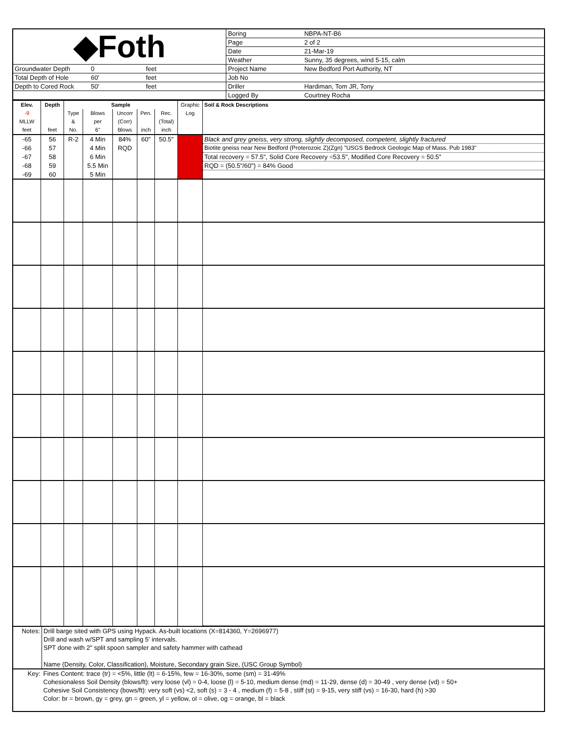| ◆Foth | | | | Boring | NBPA-NT-B6 |
| | | | | Page | 2 of 2 |
| | | | | Date | 21-Mar-19 |
| | | | | Weather | Sunny, 35 degrees, wind 5-15, calm |
| Groundwater Depth | 0 | feet | | Project Name | New Bedford Port Authority, NT |
| Total Depth of Hole | 60' | feet | | Job No | |
| Depth to Cored Rock | 50' | feet | | Driller | Hardiman, Tom JR, Tony |
| | | | | Logged By | Courtney Rocha |
| Elev. | Depth | Sample | | | | | Graphic Log | Soil & Rock Descriptions |
| -9 | | Type | Blows | Uncorr | Pen. | Rec. | | |
| MLLW | | & | per | (Corr) | | (Total) | | |
| feet | feet | No. | 6" | Blows | inch | inch | | |
| -65 | 56 | R-2 | 4 Min | 84% | 60" | 50.5" | | Black and grey gneiss, very strong, slightly decomposed, competent, slightly fractured |
| -66 | 57 | | 4 Min | RQD | | | | Biotite gneiss near New Bedford (Proterozoic Z)(Zgn) "USGS Bedrock Geologic Map of Mass. Pub 1983" |
| -67 | 58 | | 6 Min | | | | | Total recovery = 57.5", Solid Core Recovery =53.5", Modified Core Recovery = 50.5" |
| -68 | 59 | | 5.5 Min | | | | | RQD = (50.5"/60") = 84% Good |
| -69 | 60 | | 5 Min | | | | | |
| Notes: | Drill barge sited with GPS using Hypack. As-built locations (X=814360, Y=2696977) Drill and wash w/SPT and sampling 5' intervals. SPT done with 2" split spoon sampler and safety hammer with cathead Name (Density, Color, Classification), Moisture, Secondary grain Size, (USC Group Symbol) |
| Key: | Fines Content: trace (tr) = <5%, little (lt) = 6-15%, few = 16-30%, some (sm) = 31-49% Cohesionaless Soil Density (blows/ft): very loose (vl) = 0-4, loose (l) = 5-10, medium dense (md) = 11-29, dense (d) = 30-49 , very dense (vd) = 50+ Cohesive Soil Consistency (bows/ft): very soft (vs) <2, soft (s) = 3 - 4 , medium (f) = 5-8 , stiff (st) = 9-15, very stiff (vs) = 16-30, hard (h) >30 Color: br = brown, gy = grey, gn = green, yl = yellow, ol = olive, og = orange, bl = black |